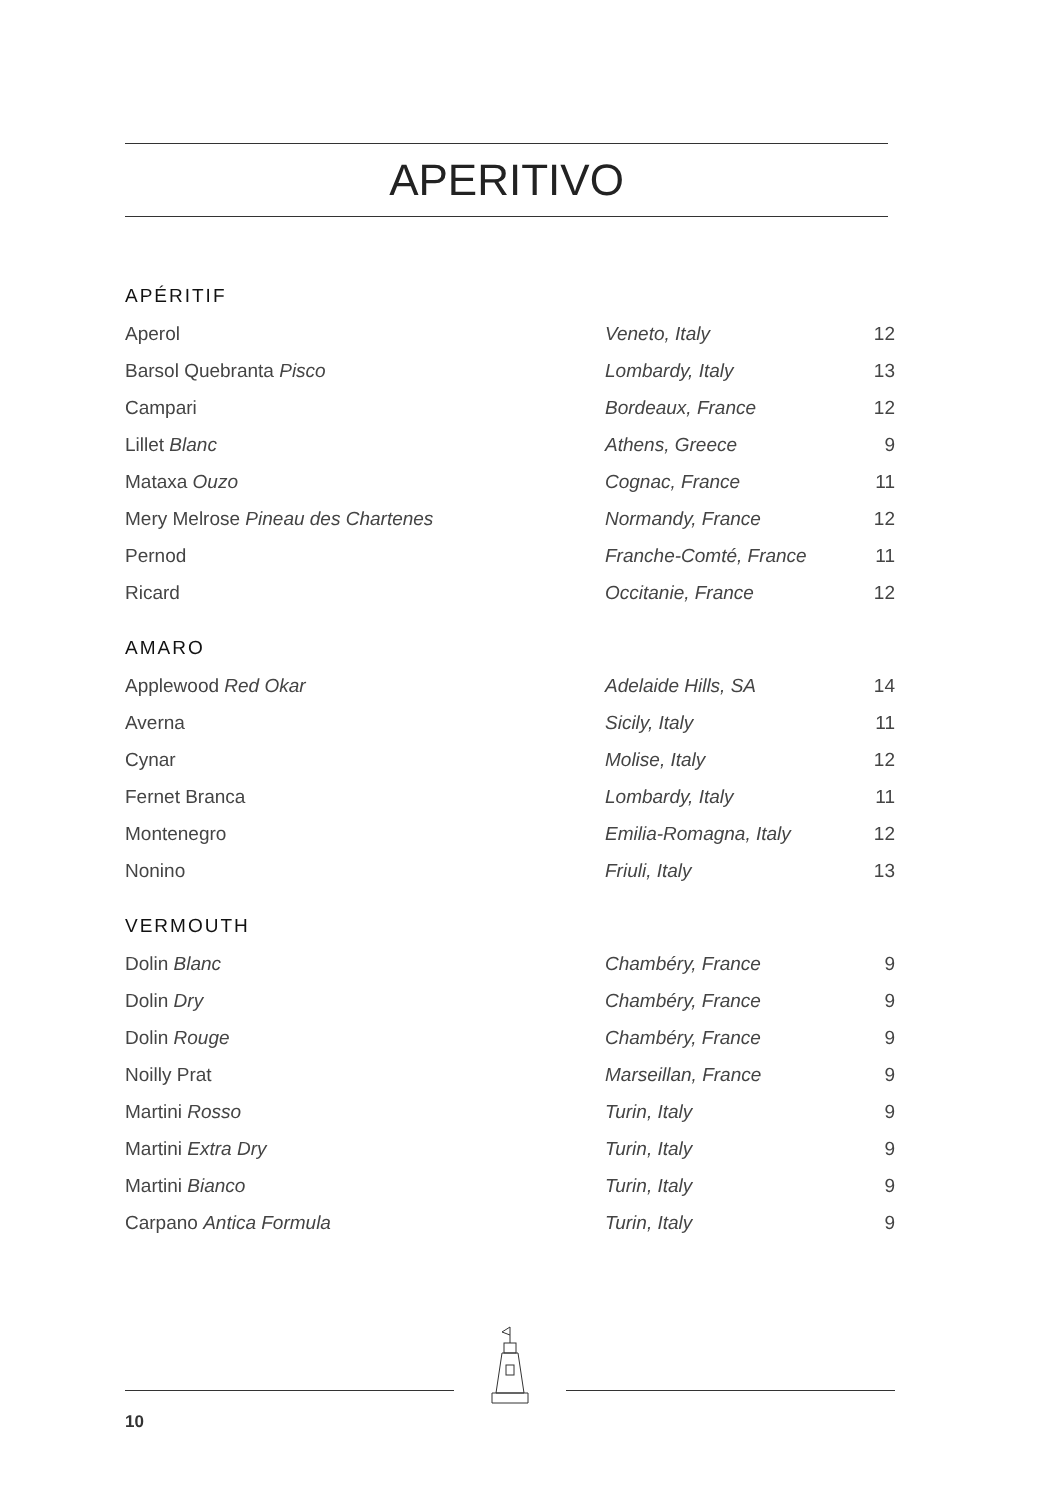APERITIVO
APÉRITIF
| Aperol | Veneto, Italy | 12 |
| Barsol Quebranta Pisco | Lombardy, Italy | 13 |
| Campari | Bordeaux, France | 12 |
| Lillet Blanc | Athens, Greece | 9 |
| Mataxa Ouzo | Cognac, France | 11 |
| Mery Melrose Pineau des Chartenes | Normandy, France | 12 |
| Pernod | Franche-Comté, France | 11 |
| Ricard | Occitanie, France | 12 |
AMARO
| Applewood Red Okar | Adelaide Hills, SA | 14 |
| Averna | Sicily, Italy | 11 |
| Cynar | Molise, Italy | 12 |
| Fernet Branca | Lombardy, Italy | 11 |
| Montenegro | Emilia-Romagna, Italy | 12 |
| Nonino | Friuli, Italy | 13 |
VERMOUTH
| Dolin Blanc | Chambéry, France | 9 |
| Dolin Dry | Chambéry, France | 9 |
| Dolin Rouge | Chambéry, France | 9 |
| Noilly Prat | Marseillan, France | 9 |
| Martini Rosso | Turin, Italy | 9 |
| Martini Extra Dry | Turin, Italy | 9 |
| Martini Bianco | Turin, Italy | 9 |
| Carpano Antica Formula | Turin, Italy | 9 |
10